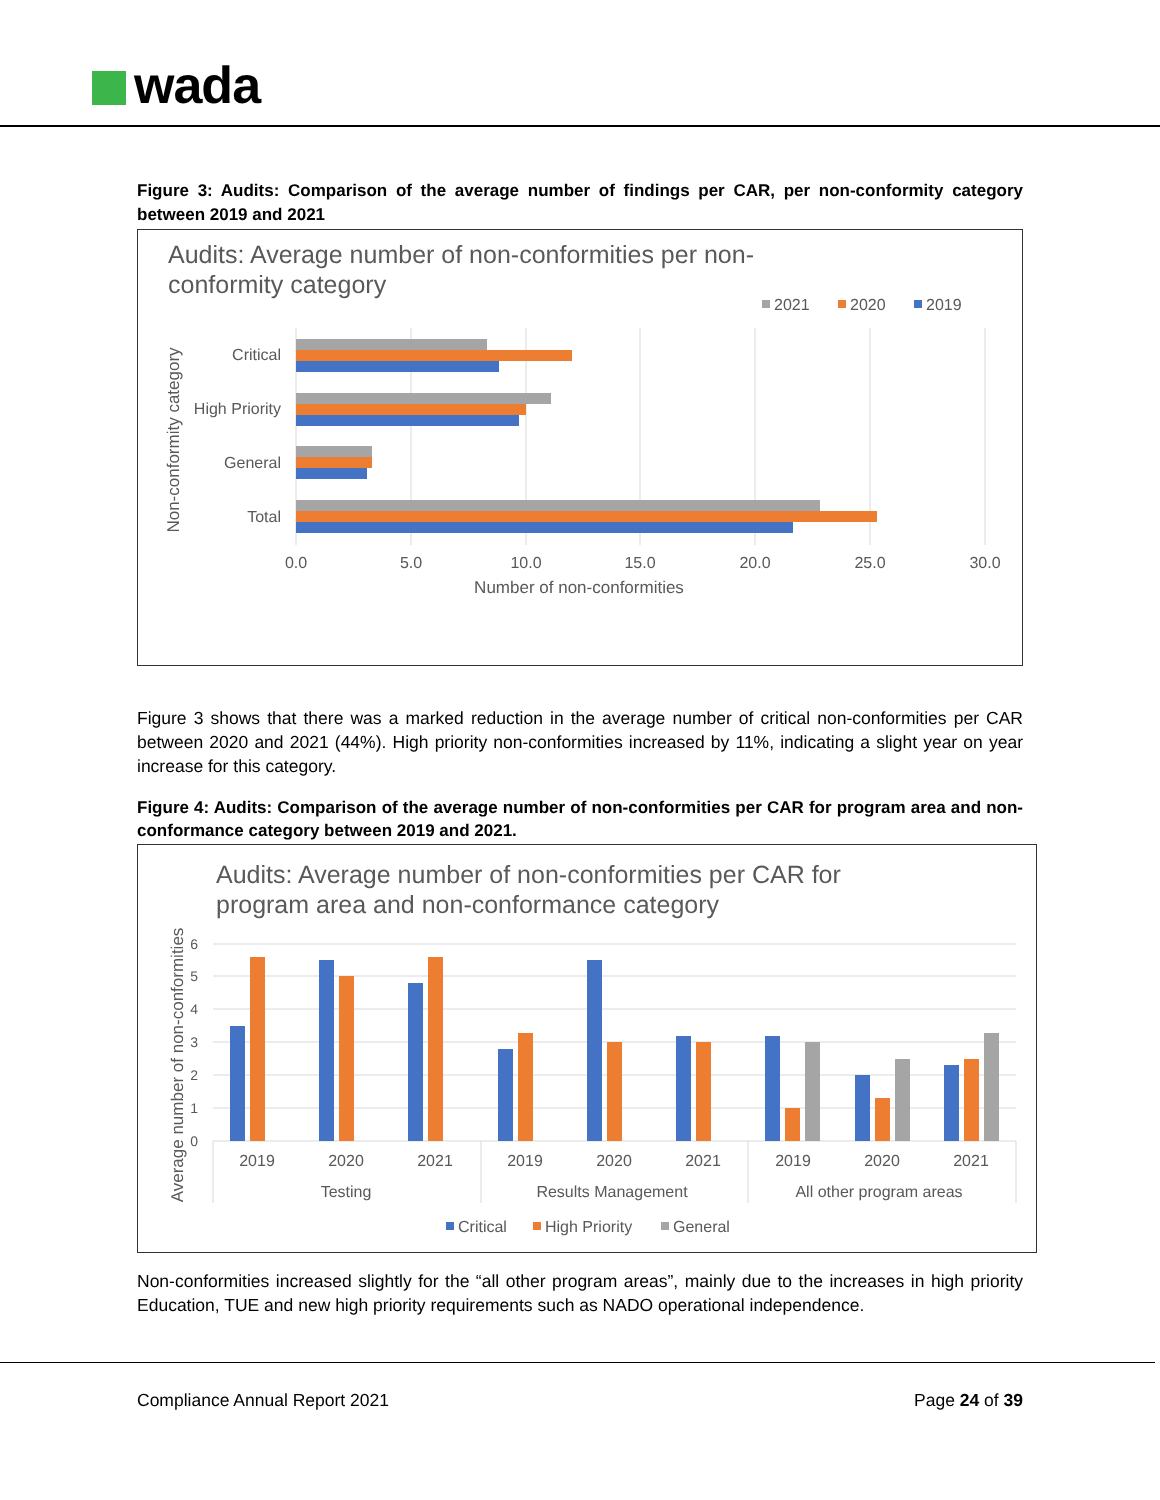wada
Figure 3: Audits: Comparison of the average number of findings per CAR, per non-conformity category between 2019 and 2021
Audits: Average number of non-conformities per non-
conformity category
2021
2020
2019
Critical
High Priority
General
Total
0.0
5.0
10.0
15.0
20.0
25.0
30.0
Number of non-conformities
Non-conformity category
Figure 3 shows that there was a marked reduction in the average number of critical non-conformities per CAR between 2020 and 2021 (44%). High priority non-conformities increased by 11%, indicating a slight year on year increase for this category.
Figure 4: Audits: Comparison of the average number of non-conformities per CAR for program area and non-conformance category between 2019 and 2021.
Audits: Average number of non-conformities per CAR for
program area and non-conformance category
0
1
2
3
4
5
6
2019
2020
2021
2019
2020
2021
2019
2020
2021
Testing
Results Management
All other program areas
Average number of non-conformities
Critical
High Priority
General
Non-conformities increased slightly for the “all other program areas”, mainly due to the increases in high priority Education, TUE and new high priority requirements such as NADO operational independence.
Compliance Annual Report 2021 Page 24 of 39